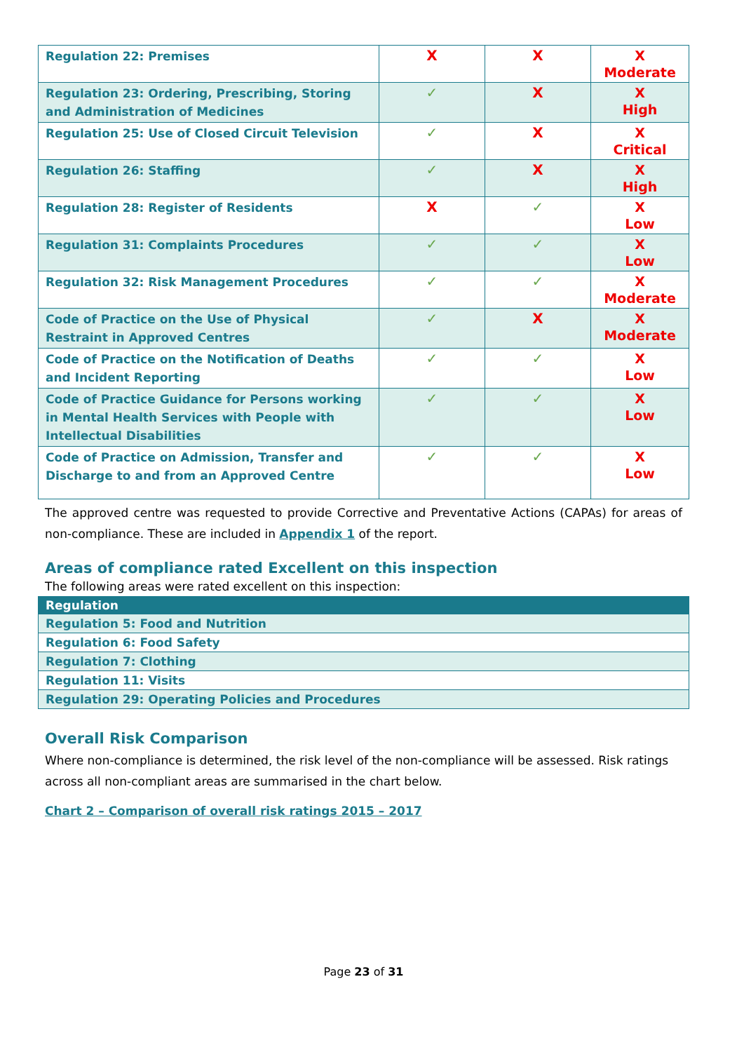| Regulation 22: Premises | X | X | X Moderate |
| Regulation 23: Ordering, Prescribing, Storing and Administration of Medicines | ✓ | X | X High |
| Regulation 25: Use of Closed Circuit Television | ✓ | X | X Critical |
| Regulation 26: Staffing | ✓ | X | X High |
| Regulation 28: Register of Residents | X | ✓ | X Low |
| Regulation 31: Complaints Procedures | ✓ | ✓ | X Low |
| Regulation 32: Risk Management Procedures | ✓ | ✓ | X Moderate |
| Code of Practice on the Use of Physical Restraint in Approved Centres | ✓ | X | X Moderate |
| Code of Practice on the Notification of Deaths and Incident Reporting | ✓ | ✓ | X Low |
| Code of Practice Guidance for Persons working in Mental Health Services with People with Intellectual Disabilities | ✓ | ✓ | X Low |
| Code of Practice on Admission, Transfer and Discharge to and from an Approved Centre | ✓ | ✓ | X Low |
The approved centre was requested to provide Corrective and Preventative Actions (CAPAs) for areas of non-compliance. These are included in Appendix 1 of the report.
Areas of compliance rated Excellent on this inspection
The following areas were rated excellent on this inspection:
| Regulation |
| --- |
| Regulation 5: Food and Nutrition |
| Regulation 6: Food Safety |
| Regulation 7: Clothing |
| Regulation 11: Visits |
| Regulation 29: Operating Policies and Procedures |
Overall Risk Comparison
Where non-compliance is determined, the risk level of the non-compliance will be assessed. Risk ratings across all non-compliant areas are summarised in the chart below.
Chart 2 – Comparison of overall risk ratings 2015 – 2017
Page 23 of 31